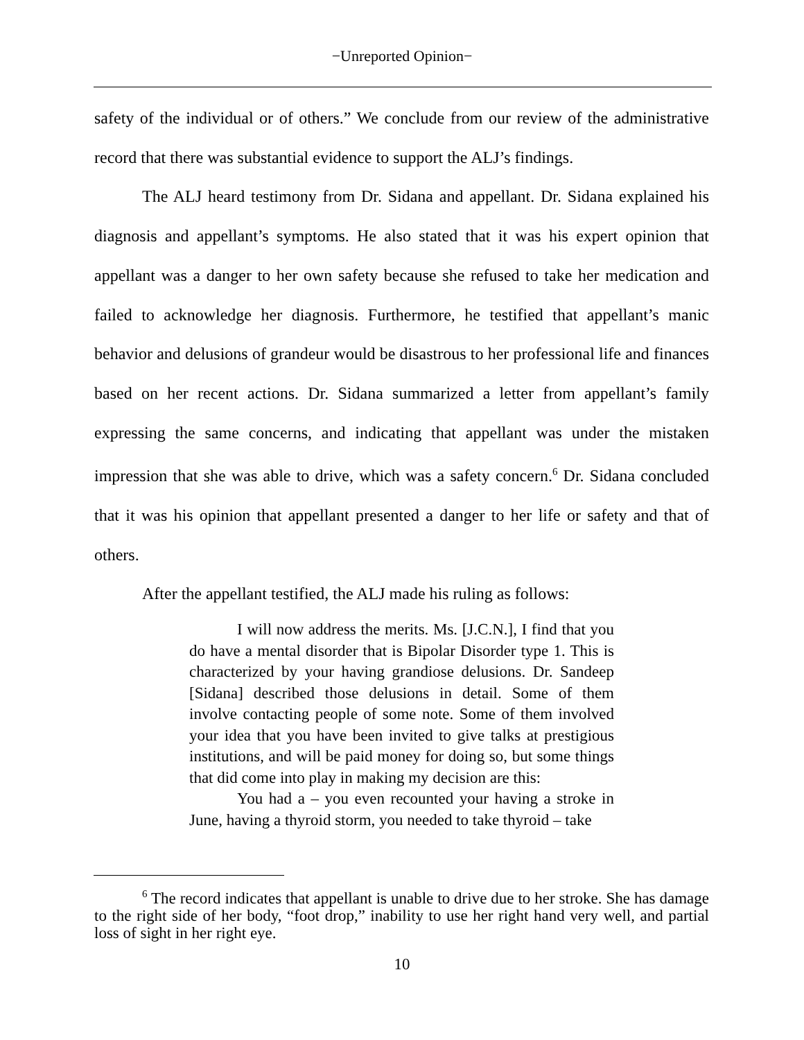−Unreported Opinion−
safety of the individual or of others.” We conclude from our review of the administrative record that there was substantial evidence to support the ALJ’s findings.
The ALJ heard testimony from Dr. Sidana and appellant. Dr. Sidana explained his diagnosis and appellant’s symptoms. He also stated that it was his expert opinion that appellant was a danger to her own safety because she refused to take her medication and failed to acknowledge her diagnosis. Furthermore, he testified that appellant’s manic behavior and delusions of grandeur would be disastrous to her professional life and finances based on her recent actions. Dr. Sidana summarized a letter from appellant’s family expressing the same concerns, and indicating that appellant was under the mistaken impression that she was able to drive, which was a safety concern.<sup>6</sup> Dr. Sidana concluded that it was his opinion that appellant presented a danger to her life or safety and that of others.
After the appellant testified, the ALJ made his ruling as follows:
I will now address the merits. Ms. [J.C.N.], I find that you do have a mental disorder that is Bipolar Disorder type 1. This is characterized by your having grandiose delusions. Dr. Sandeep [Sidana] described those delusions in detail. Some of them involve contacting people of some note. Some of them involved your idea that you have been invited to give talks at prestigious institutions, and will be paid money for doing so, but some things that did come into play in making my decision are this:
You had a – you even recounted your having a stroke in June, having a thyroid storm, you needed to take thyroid – take
<sup>6</sup> The record indicates that appellant is unable to drive due to her stroke. She has damage to the right side of her body, “foot drop,” inability to use her right hand very well, and partial loss of sight in her right eye.
10